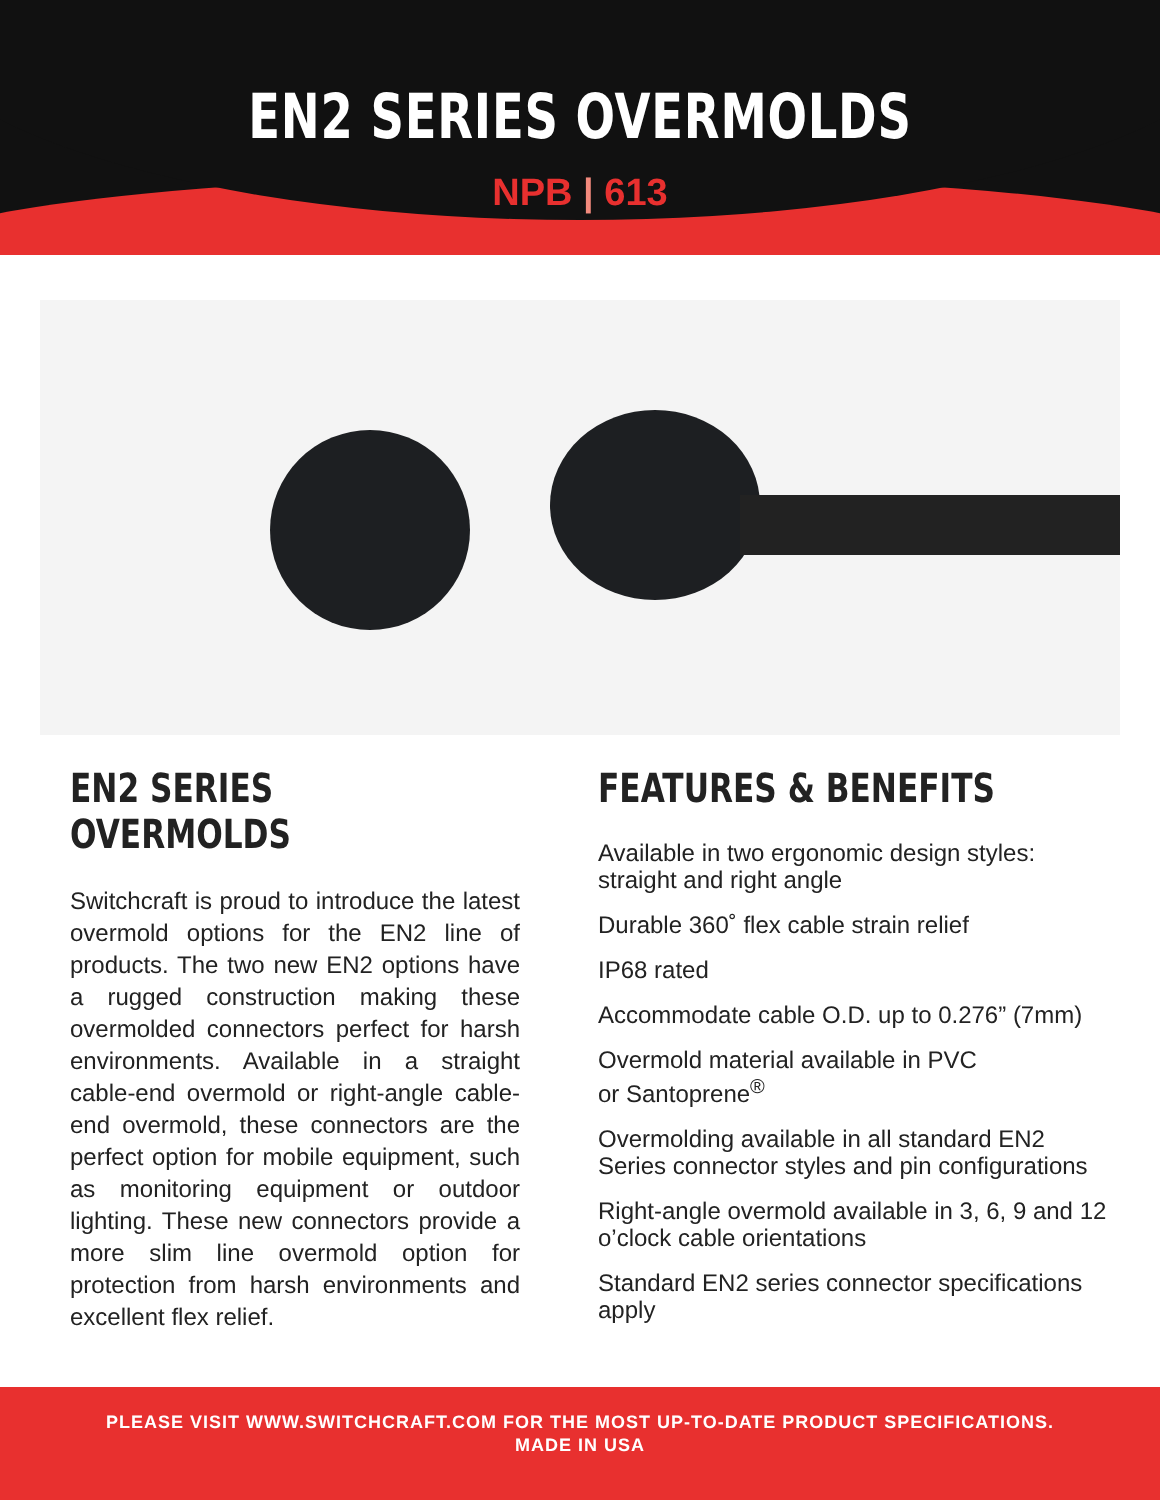EN2 SERIES OVERMOLDS
NPB | 613
EN2 SERIES OVERMOLDS
Switchcraft is proud to introduce the latest overmold options for the EN2 line of products. The two new EN2 options have a rugged construction making these overmolded connectors perfect for harsh environments. Available in a straight cable-end overmold or right-angle cable-end overmold, these connectors are the perfect option for mobile equipment, such as monitoring equipment or outdoor lighting. These new connectors provide a more slim line overmold option for protection from harsh environments and excellent flex relief.
FEATURES & BENEFITS
Available in two ergonomic design styles: straight and right angle
Durable 360˚ flex cable strain relief
IP68 rated
Accommodate cable O.D. up to 0.276” (7mm)
Overmold material available in PVC
or Santoprene<sup>®</sup>
Overmolding available in all standard EN2 Series connector styles and pin configurations
Right-angle overmold available in 3, 6, 9 and 12 o’clock cable orientations
Standard EN2 series connector specifications apply
PLEASE VISIT WWW.SWITCHCRAFT.COM FOR THE MOST UP-TO-DATE PRODUCT SPECIFICATIONS.
MADE IN USA